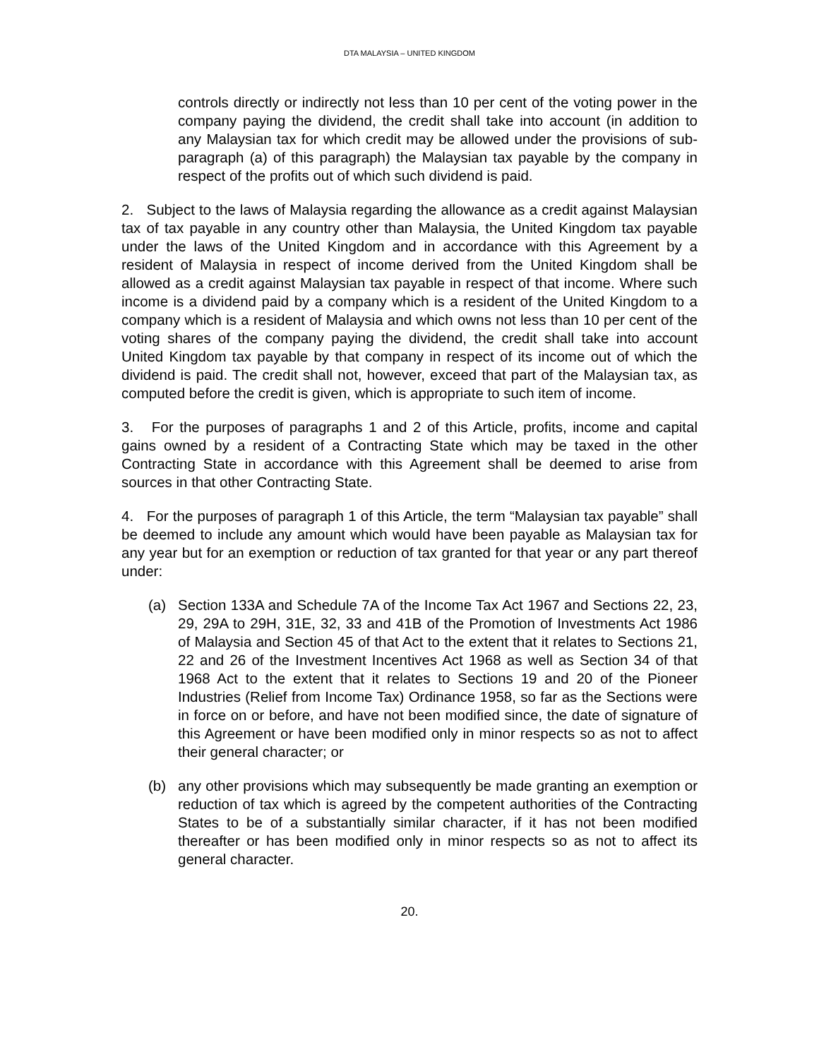DTA MALAYSIA – UNITED KINGDOM
controls directly or indirectly not less than 10 per cent of the voting power in the company paying the dividend, the credit shall take into account (in addition to any Malaysian tax for which credit may be allowed under the provisions of sub-paragraph (a) of this paragraph) the Malaysian tax payable by the company in respect of the profits out of which such dividend is paid.
2. Subject to the laws of Malaysia regarding the allowance as a credit against Malaysian tax of tax payable in any country other than Malaysia, the United Kingdom tax payable under the laws of the United Kingdom and in accordance with this Agreement by a resident of Malaysia in respect of income derived from the United Kingdom shall be allowed as a credit against Malaysian tax payable in respect of that income. Where such income is a dividend paid by a company which is a resident of the United Kingdom to a company which is a resident of Malaysia and which owns not less than 10 per cent of the voting shares of the company paying the dividend, the credit shall take into account United Kingdom tax payable by that company in respect of its income out of which the dividend is paid. The credit shall not, however, exceed that part of the Malaysian tax, as computed before the credit is given, which is appropriate to such item of income.
3. For the purposes of paragraphs 1 and 2 of this Article, profits, income and capital gains owned by a resident of a Contracting State which may be taxed in the other Contracting State in accordance with this Agreement shall be deemed to arise from sources in that other Contracting State.
4. For the purposes of paragraph 1 of this Article, the term “Malaysian tax payable” shall be deemed to include any amount which would have been payable as Malaysian tax for any year but for an exemption or reduction of tax granted for that year or any part thereof under:
(a) Section 133A and Schedule 7A of the Income Tax Act 1967 and Sections 22, 23, 29, 29A to 29H, 31E, 32, 33 and 41B of the Promotion of Investments Act 1986 of Malaysia and Section 45 of that Act to the extent that it relates to Sections 21, 22 and 26 of the Investment Incentives Act 1968 as well as Section 34 of that 1968 Act to the extent that it relates to Sections 19 and 20 of the Pioneer Industries (Relief from Income Tax) Ordinance 1958, so far as the Sections were in force on or before, and have not been modified since, the date of signature of this Agreement or have been modified only in minor respects so as not to affect their general character; or
(b) any other provisions which may subsequently be made granting an exemption or reduction of tax which is agreed by the competent authorities of the Contracting States to be of a substantially similar character, if it has not been modified thereafter or has been modified only in minor respects so as not to affect its general character.
20.